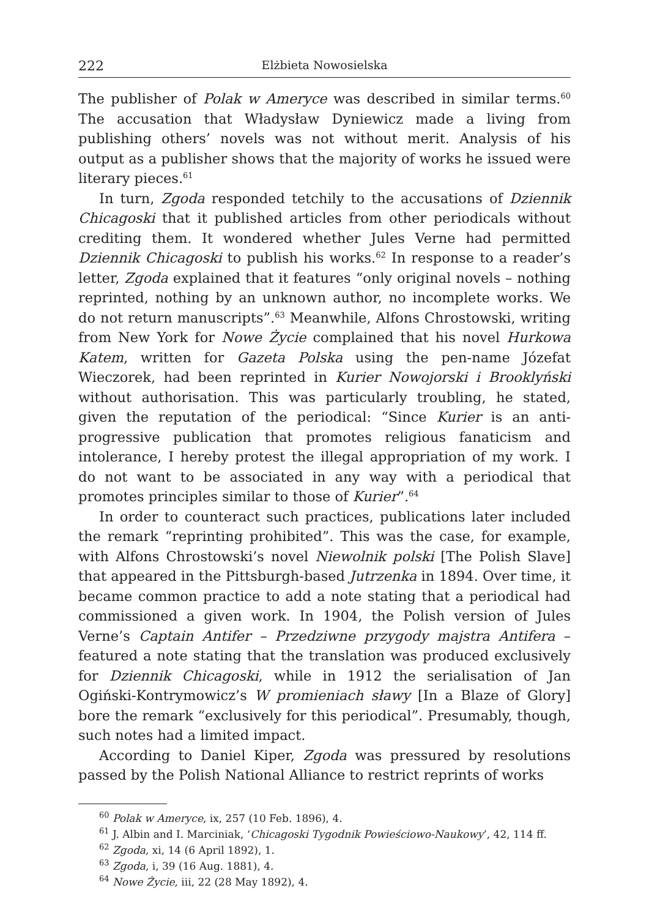222 Elżbieta Nowosielska
The publisher of Polak w Ameryce was described in similar terms.<sup>60</sup> The accusation that Władysław Dyniewicz made a living from publishing others’ novels was not without merit. Analysis of his output as a publisher shows that the majority of works he issued were literary pieces.<sup>61</sup>
In turn, Zgoda responded tetchily to the accusations of Dziennik Chicagoski that it published articles from other periodicals without crediting them. It wondered whether Jules Verne had permitted Dziennik Chicagoski to publish his works.<sup>62</sup> In response to a reader’s letter, Zgoda explained that it features “only original novels – nothing reprinted, nothing by an unknown author, no incomplete works. We do not return manuscripts”.<sup>63</sup> Meanwhile, Alfons Chrostowski, writing from New York for Nowe Życie complained that his novel Hurkowa Katem, written for Gazeta Polska using the pen-name Józefat Wieczorek, had been reprinted in Kurier Nowojorski i Brooklyński without authorisation. This was particularly troubling, he stated, given the reputation of the periodical: “Since Kurier is an anti-progressive publication that promotes religious fanaticism and intolerance, I hereby protest the illegal appropriation of my work. I do not want to be associated in any way with a periodical that promotes principles similar to those of Kurier”.<sup>64</sup>
In order to counteract such practices, publications later included the remark “reprinting prohibited”. This was the case, for example, with Alfons Chrostowski’s novel Niewolnik polski [The Polish Slave] that appeared in the Pittsburgh-based Jutrzenka in 1894. Over time, it became common practice to add a note stating that a periodical had commissioned a given work. In 1904, the Polish version of Jules Verne’s Captain Antifer – Przedziwne przygody majstra Antifera – featured a note stating that the translation was produced exclusively for Dziennik Chicagoski, while in 1912 the serialisation of Jan Ogiński-Kontrymowicz’s W promieniach sławy [In a Blaze of Glory] bore the remark “exclusively for this periodical”. Presumably, though, such notes had a limited impact.
According to Daniel Kiper, Zgoda was pressured by resolutions passed by the Polish National Alliance to restrict reprints of works
<sup>60</sup> Polak w Ameryce, ix, 257 (10 Feb. 1896), 4.
<sup>61</sup> J. Albin and I. Marciniak, ‘Chicagoski Tygodnik Powieściowo-Naukowy’, 42, 114 ff.
<sup>62</sup> Zgoda, xi, 14 (6 April 1892), 1.
<sup>63</sup> Zgoda, i, 39 (16 Aug. 1881), 4.
<sup>64</sup> Nowe Życie, iii, 22 (28 May 1892), 4.